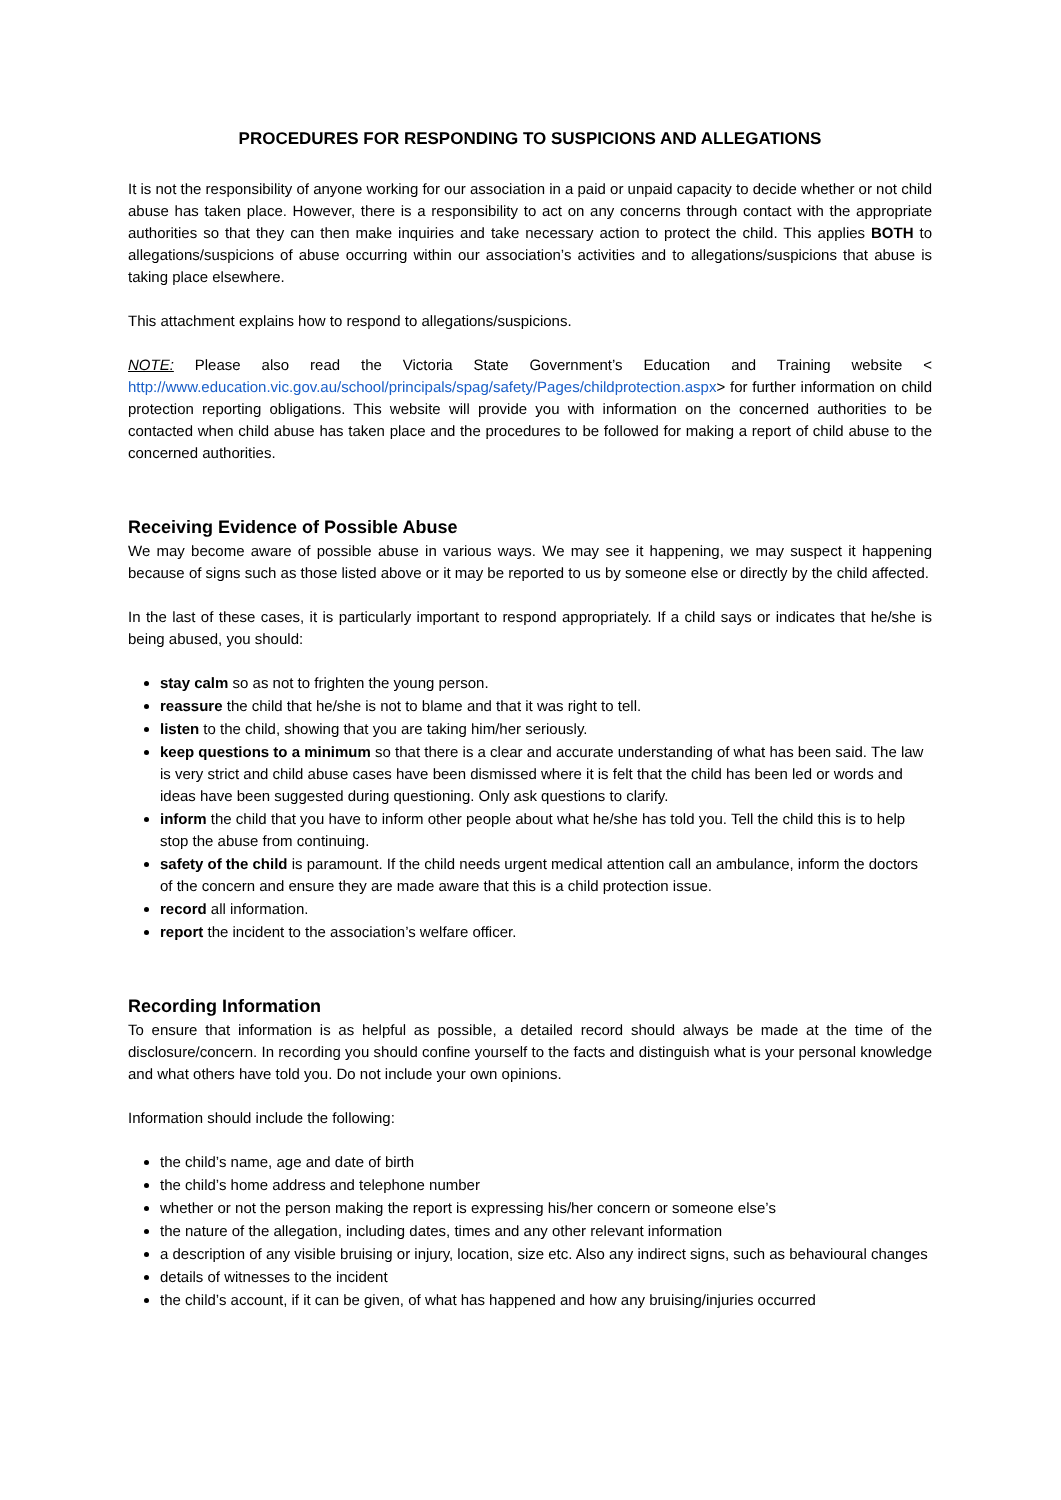PROCEDURES FOR RESPONDING TO SUSPICIONS AND ALLEGATIONS
It is not the responsibility of anyone working for our association in a paid or unpaid capacity to decide whether or not child abuse has taken place. However, there is a responsibility to act on any concerns through contact with the appropriate authorities so that they can then make inquiries and take necessary action to protect the child. This applies BOTH to allegations/suspicions of abuse occurring within our association’s activities and to allegations/suspicions that abuse is taking place elsewhere.
This attachment explains how to respond to allegations/suspicions.
NOTE: Please also read the Victoria State Government’s Education and Training website < http://www.education.vic.gov.au/school/principals/spag/safety/Pages/childprotection.aspx> for further information on child protection reporting obligations. This website will provide you with information on the concerned authorities to be contacted when child abuse has taken place and the procedures to be followed for making a report of child abuse to the concerned authorities.
Receiving Evidence of Possible Abuse
We may become aware of possible abuse in various ways. We may see it happening, we may suspect it happening because of signs such as those listed above or it may be reported to us by someone else or directly by the child affected.
In the last of these cases, it is particularly important to respond appropriately. If a child says or indicates that he/she is being abused, you should:
stay calm so as not to frighten the young person.
reassure the child that he/she is not to blame and that it was right to tell.
listen to the child, showing that you are taking him/her seriously.
keep questions to a minimum so that there is a clear and accurate understanding of what has been said. The law is very strict and child abuse cases have been dismissed where it is felt that the child has been led or words and ideas have been suggested during questioning. Only ask questions to clarify.
inform the child that you have to inform other people about what he/she has told you. Tell the child this is to help stop the abuse from continuing.
safety of the child is paramount. If the child needs urgent medical attention call an ambulance, inform the doctors of the concern and ensure they are made aware that this is a child protection issue.
record all information.
report the incident to the association’s welfare officer.
Recording Information
To ensure that information is as helpful as possible, a detailed record should always be made at the time of the disclosure/concern. In recording you should confine yourself to the facts and distinguish what is your personal knowledge and what others have told you. Do not include your own opinions.
Information should include the following:
the child’s name, age and date of birth
the child’s home address and telephone number
whether or not the person making the report is expressing his/her concern or someone else’s
the nature of the allegation, including dates, times and any other relevant information
a description of any visible bruising or injury, location, size etc. Also any indirect signs, such as behavioural changes
details of witnesses to the incident
the child’s account, if it can be given, of what has happened and how any bruising/injuries occurred